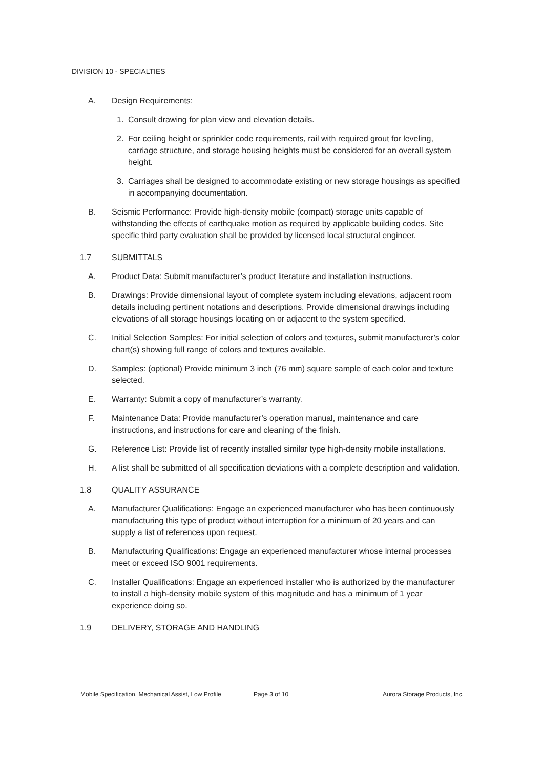DIVISION 10 - SPECIALTIES
A. Design Requirements:
1. Consult drawing for plan view and elevation details.
2. For ceiling height or sprinkler code requirements, rail with required grout for leveling, carriage structure, and storage housing heights must be considered for an overall system height.
3. Carriages shall be designed to accommodate existing or new storage housings as specified in accompanying documentation.
B. Seismic Performance: Provide high-density mobile (compact) storage units capable of withstanding the effects of earthquake motion as required by applicable building codes. Site specific third party evaluation shall be provided by licensed local structural engineer.
1.7 SUBMITTALS
A. Product Data: Submit manufacturer’s product literature and installation instructions.
B. Drawings: Provide dimensional layout of complete system including elevations, adjacent room details including pertinent notations and descriptions. Provide dimensional drawings including elevations of all storage housings locating on or adjacent to the system specified.
C. Initial Selection Samples: For initial selection of colors and textures, submit manufacturer’s color chart(s) showing full range of colors and textures available.
D. Samples: (optional) Provide minimum 3 inch (76 mm) square sample of each color and texture selected.
E. Warranty: Submit a copy of manufacturer’s warranty.
F. Maintenance Data: Provide manufacturer’s operation manual, maintenance and care instructions, and instructions for care and cleaning of the finish.
G. Reference List: Provide list of recently installed similar type high-density mobile installations.
H. A list shall be submitted of all specification deviations with a complete description and validation.
1.8 QUALITY ASSURANCE
A. Manufacturer Qualifications: Engage an experienced manufacturer who has been continuously manufacturing this type of product without interruption for a minimum of 20 years and can supply a list of references upon request.
B. Manufacturing Qualifications: Engage an experienced manufacturer whose internal processes meet or exceed ISO 9001 requirements.
C. Installer Qualifications: Engage an experienced installer who is authorized by the manufacturer to install a high-density mobile system of this magnitude and has a minimum of 1 year experience doing so.
1.9 DELIVERY, STORAGE AND HANDLING
Mobile Specification, Mechanical Assist, Low Profile Page 3 of 10 Aurora Storage Products, Inc.